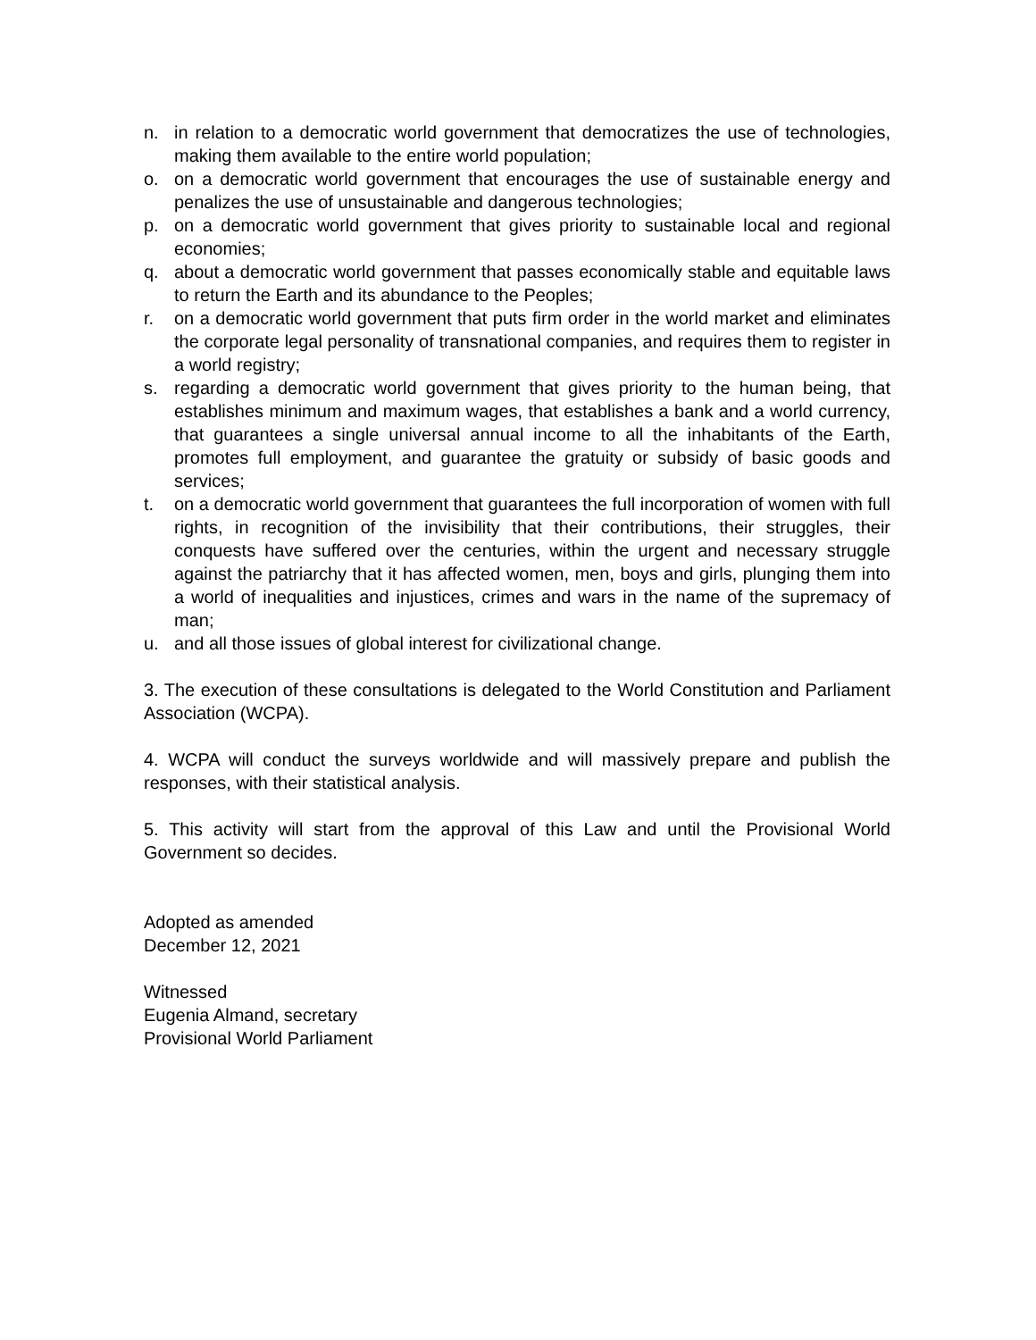n. in relation to a democratic world government that democratizes the use of technologies, making them available to the entire world population;
o. on a democratic world government that encourages the use of sustainable energy and penalizes the use of unsustainable and dangerous technologies;
p. on a democratic world government that gives priority to sustainable local and regional economies;
q. about a democratic world government that passes economically stable and equitable laws to return the Earth and its abundance to the Peoples;
r. on a democratic world government that puts firm order in the world market and eliminates the corporate legal personality of transnational companies, and requires them to register in a world registry;
s. regarding a democratic world government that gives priority to the human being, that establishes minimum and maximum wages, that establishes a bank and a world currency, that guarantees a single universal annual income to all the inhabitants of the Earth, promotes full employment, and guarantee the gratuity or subsidy of basic goods and services;
t. on a democratic world government that guarantees the full incorporation of women with full rights, in recognition of the invisibility that their contributions, their struggles, their conquests have suffered over the centuries, within the urgent and necessary struggle against the patriarchy that it has affected women, men, boys and girls, plunging them into a world of inequalities and injustices, crimes and wars in the name of the supremacy of man;
u. and all those issues of global interest for civilizational change.
3. The execution of these consultations is delegated to the World Constitution and Parliament Association (WCPA).
4. WCPA will conduct the surveys worldwide and will massively prepare and publish the responses, with their statistical analysis.
5. This activity will start from the approval of this Law and until the Provisional World Government so decides.
Adopted as amended
December 12, 2021
Witnessed
Eugenia Almand, secretary
Provisional World Parliament